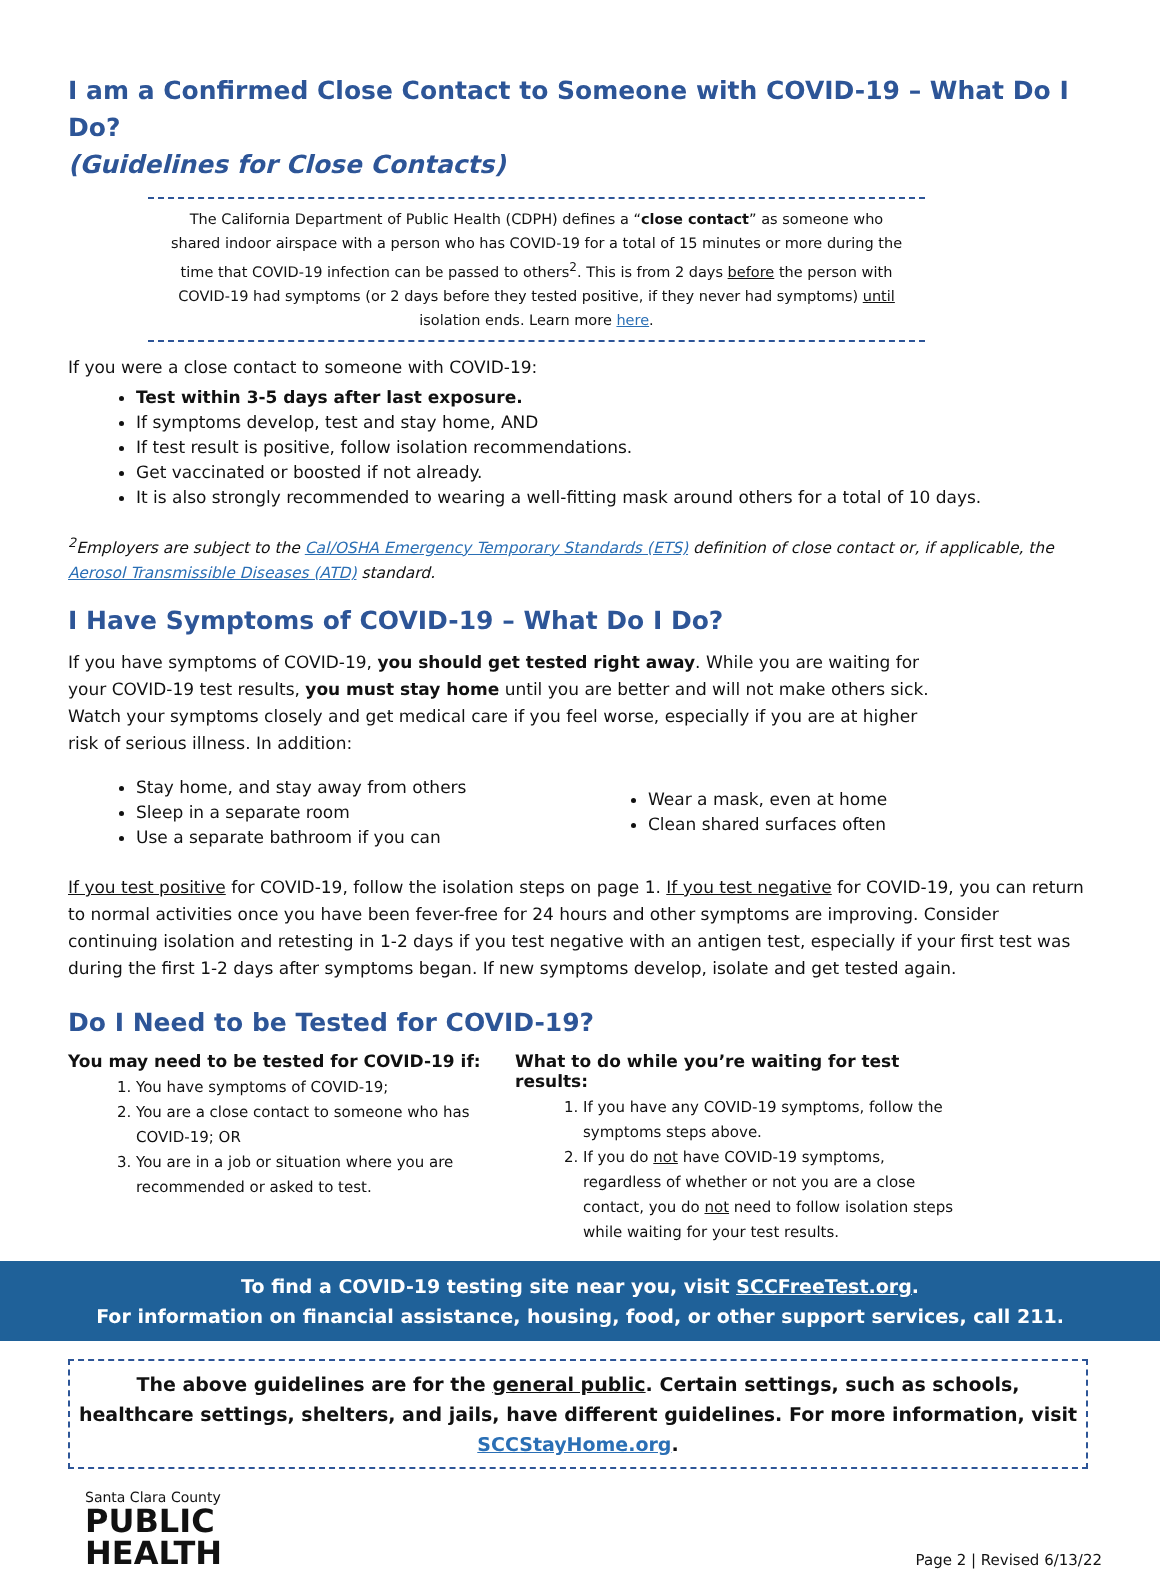I am a Confirmed Close Contact to Someone with COVID-19 – What Do I Do?
(Guidelines for Close Contacts)
The California Department of Public Health (CDPH) defines a “close contact” as someone who shared indoor airspace with a person who has COVID-19 for a total of 15 minutes or more during the time that COVID-19 infection can be passed to others<sup>2</sup>. This is from 2 days before the person with COVID-19 had symptoms (or 2 days before they tested positive, if they never had symptoms) until isolation ends. Learn more here.
If you were a close contact to someone with COVID-19:
Test within 3-5 days after last exposure.
If symptoms develop, test and stay home, AND
If test result is positive, follow isolation recommendations.
Get vaccinated or boosted if not already.
It is also strongly recommended to wearing a well-fitting mask around others for a total of 10 days.
<sup>2</sup> Employers are subject to the Cal/OSHA Emergency Temporary Standards (ETS) definition of close contact or, if applicable, the Aerosol Transmissible Diseases (ATD) standard.
I Have Symptoms of COVID-19 – What Do I Do?
If you have symptoms of COVID-19, you should get tested right away. While you are waiting for your COVID-19 test results, you must stay home until you are better and will not make others sick. Watch your symptoms closely and get medical care if you feel worse, especially if you are at higher risk of serious illness. In addition:
Stay home, and stay away from others
Sleep in a separate room
Use a separate bathroom if you can
Wear a mask, even at home
Clean shared surfaces often
If you test positive for COVID-19, follow the isolation steps on page 1. If you test negative for COVID-19, you can return to normal activities once you have been fever-free for 24 hours and other symptoms are improving. Consider continuing isolation and retesting in 1-2 days if you test negative with an antigen test, especially if your first test was during the first 1-2 days after symptoms began. If new symptoms develop, isolate and get tested again.
Do I Need to be Tested for COVID-19?
You may need to be tested for COVID-19 if:
1. You have symptoms of COVID-19;
2. You are a close contact to someone who has COVID-19; OR
3. You are in a job or situation where you are recommended or asked to test.
What to do while you’re waiting for test results:
1. If you have any COVID-19 symptoms, follow the symptoms steps above.
2. If you do not have COVID-19 symptoms, regardless of whether or not you are a close contact, you do not need to follow isolation steps while waiting for your test results.
To find a COVID-19 testing site near you, visit SCCFreeTest.org.
For information on financial assistance, housing, food, or other support services, call 211.
The above guidelines are for the general public. Certain settings, such as schools, healthcare settings, shelters, and jails, have different guidelines. For more information, visit SCCStayHome.org.
Santa Clara County
PUBLIC
HEALTH
Page 2 | Revised 6/13/22